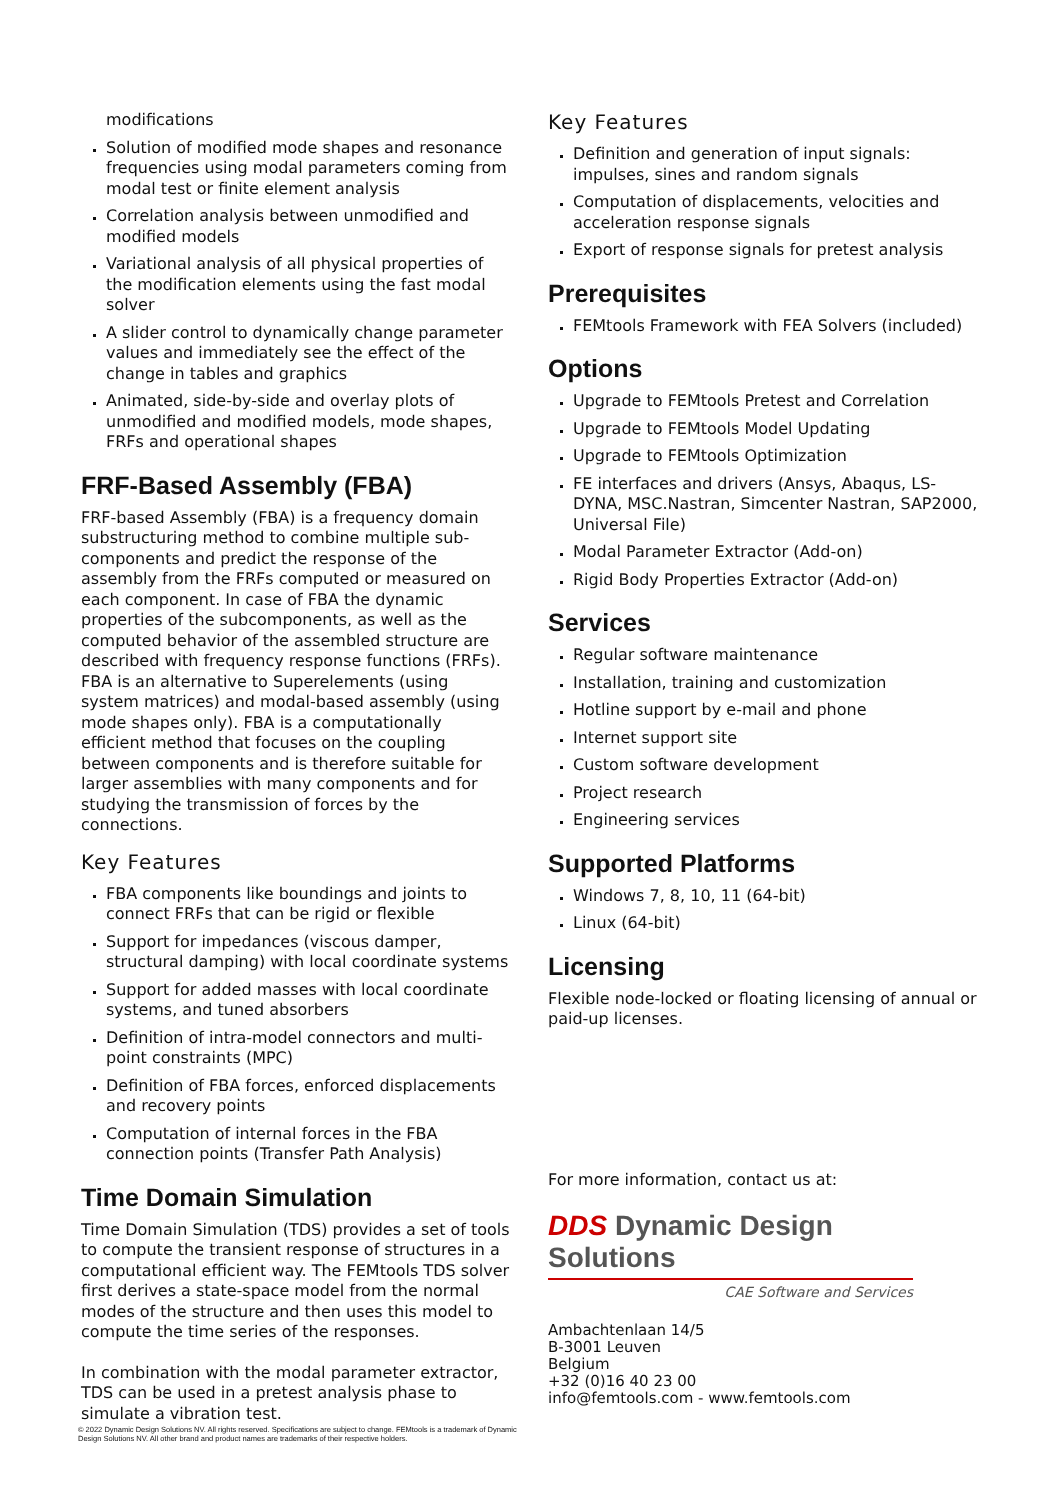modifications
Solution of modified mode shapes and resonance frequencies using modal parameters coming from modal test or finite element analysis
Correlation analysis between unmodified and modified models
Variational analysis of all physical properties of the modification elements using the fast modal solver
A slider control to dynamically change parameter values and immediately see the effect of the change in tables and graphics
Animated, side-by-side and overlay plots of unmodified and modified models, mode shapes, FRFs and operational shapes
FRF-Based Assembly (FBA)
FRF-based Assembly (FBA) is a frequency domain substructuring method to combine multiple sub-components and predict the response of the assembly from the FRFs computed or measured on each component. In case of FBA the dynamic properties of the subcomponents, as well as the computed behavior of the assembled structure are described with frequency response functions (FRFs).
FBA is an alternative to Superelements (using system matrices) and modal-based assembly (using mode shapes only). FBA is a computationally efficient method that focuses on the coupling between components and is therefore suitable for larger assemblies with many components and for studying the transmission of forces by the connections.
Key Features
FBA components like boundings and joints to connect FRFs that can be rigid or flexible
Support for impedances (viscous damper, structural damping) with local coordinate systems
Support for added masses with local coordinate systems, and tuned absorbers
Definition of intra-model connectors and multi-point constraints (MPC)
Definition of FBA forces, enforced displacements and recovery points
Computation of internal forces in the FBA connection points (Transfer Path Analysis)
Time Domain Simulation
Time Domain Simulation (TDS) provides a set of tools to compute the transient response of structures in a computational efficient way. The FEMtools TDS solver first derives a state-space model from the normal modes of the structure and then uses this model to compute the time series of the responses.
In combination with the modal parameter extractor, TDS can be used in a pretest analysis phase to simulate a vibration test.
Key Features
Definition and generation of input signals: impulses, sines and random signals
Computation of displacements, velocities and acceleration response signals
Export of response signals for pretest analysis
Prerequisites
FEMtools Framework with FEA Solvers (included)
Options
Upgrade to FEMtools Pretest and Correlation
Upgrade to FEMtools Model Updating
Upgrade to FEMtools Optimization
FE interfaces and drivers (Ansys, Abaqus, LS-DYNA, MSC.Nastran, Simcenter Nastran, SAP2000, Universal File)
Modal Parameter Extractor (Add-on)
Rigid Body Properties Extractor (Add-on)
Services
Regular software maintenance
Installation, training and customization
Hotline support by e-mail and phone
Internet support site
Custom software development
Project research
Engineering services
Supported Platforms
Windows 7, 8, 10, 11 (64-bit)
Linux (64-bit)
Licensing
Flexible node-locked or floating licensing of annual or paid-up licenses.
For more information, contact us at:
DDS Dynamic Design Solutions
CAE Software and Services
Ambachtenlaan 14/5
B-3001 Leuven
Belgium
+32 (0)16 40 23 00
info@femtools.com - www.femtools.com
© 2022 Dynamic Design Solutions NV. All rights reserved. Specifications are subject to change. FEMtools is a trademark of Dynamic Design Solutions NV. All other brand and product names are trademarks of their respective holders.